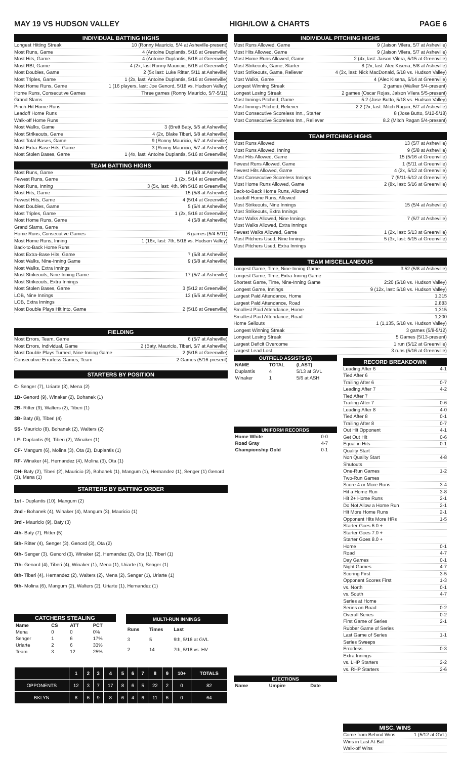MAY 19 VS HUDSON VALLEY HIGH/LOW & CHARTS PAGE 6
INDIVIDUAL BATTING HIGHS
Longest Hitting Streak 10 (Ronny Mauricio, 5/4 at Asheville-present)
Most Runs, Game 4 (Antoine Duplantis, 5/16 at Greenville)
Most Hits, Game. 4 (Antoine Duplantis, 5/16 at Greenville)
Most RBI, Game 4 (2x, last Ronny Mauricio, 5/16 at Greenville)
Most Doubles, Game 2 (5x last: Luke Ritter, 5/11 at Asheville)
Most Triples, Game 1 (2x, last: Antoine Duplantis, 5/16 at Greenville)
Most Home Runs, Game 1 (16 players, last: Joe Genord, 5/18 vs. Hudson Valley)
Home Runs, Consecutive Games Three games (Ronny Mauricio, 5/7-5/11)
Grand Slams
Pinch-Hit Home Runs
Leadoff Home Runs
Walk-off Home Runs
Most Walks, Game 3 (Brett Baty, 5/5 at Asheville)
Most Strikeouts, Game 4 (2x, Blake Tiberi, 5/8 at Asheville)
Most Total Bases, Game 9 (Ronny Mauricio, 5/7 at Asheville)
Most Extra-Base Hits, Game 3 (Ronny Mauricio, 5/7 at Asheville)
Most Stolen Bases, Game 1 (4x, last: Antoine Duplantis, 5/16 at Greenville)
TEAM BATTING HIGHS
Most Runs, Game 16 (5/8 at Asheville)
Fewest Runs, Game 1 (2x, 5/14 at Greenville)
Most Runs, Inning 3 (5x, last: 4th, 9th 5/16 at Greenville)
Most Hits, Game 15 (5/8 at Asheville)
Fewest Hits, Game 4 (5/14 at Greenville)
Most Doubles, Game 5 (5/4 at Asheville)
Most Triples, Game 1 (2x, 5/16 at Greenville)
Most Home Runs, Game 4 (5/8 at Asheville)
Grand Slams, Game
Home Runs, Consecutive Games 6 games (5/4-5/11)
Most Home Runs, Inning 1 (16x, last: 7th, 5/18 vs. Hudson Valley)
Back-to-Back Home Runs
Most Extra-Base Hits, Game 7 (5/8 at Asheville)
Most Walks, Nine-Inning Game 9 (5/8 at Asheville)
Most Walks, Extra Innings
Most Strikeouts, Nine-Inning Game 17 (5/7 at Asheville)
Most Strikeouts, Extra Innings
Most Stolen Bases, Game 3 (5/12 at Greenville)
LOB, Nine Innings 13 (5/5 at Asheville)
LOB, Extra Innings
Most Double Plays Hit into, Game 2 (5/16 at Greenville)
FIELDING
Most Errors, Team, Game 6 (5/7 at Asheville)
Most Errors, Individual, Game 2 (Baty, Mauricio, Tiberi, 5/7 at Asheville)
Most Double Plays Turned, Nine-Inning Game 2 (5/16 at Greenville)
Consecutive Errorless Games, Team 2 Games (5/16-present)
STARTERS BY POSITION
C- Senger (7), Uriarte (3), Mena (2)
1B- Genord (9), Winaker (2), Bohanek (1)
2B- Ritter (9), Walters (2), Tiberi (1)
3B- Baty (8), Tiberi (4)
SS- Mauricio (8), Bohanek (2), Walters (2)
LF- Duplantis (9), Tiberi (2), Winaker (1)
CF- Mangum (6), Molina (3), Ota (2), Duplantis (1)
RF- Winaker (4), Hernandez (4), Molina (3), Ota (1)
DH- Baty (2), Tiberi (2), Mauricio (2), Bohanek (1), Mangum (1), Hernandez (1), Senger (1) Genord (1), Mena (1)
STARTERS BY BATTING ORDER
1st - Duplantis (10), Mangum (2)
2nd - Bohanek (4), Winaker (4), Mangum (3), Mauricio (1)
3rd - Mauricio (9), Baty (3)
4th- Baty (7), Ritter (5)
5th- Ritter (4), Senger (3), Genord (3), Ota (2)
6th- Senger (3), Genord (3), Winaker (2), Hernandez (2), Ota (1), Tiberi (1)
7th- Genord (4), Tiberi (4), Winaker (1), Mena (1), Uriarte (1), Senger (1)
8th- Tiberi (4), Hernandez (2), Walters (2), Mena (2), Senger (1), Uriarte (1)
9th- Molina (6), Mangum (2), Walters (2), Uriarte (1), Hernandez (1)
| CATCHERS STEALING | | | |
| --- | --- | --- | --- |
| Name | CS | ATT | PCT |
| Mena | 0 | 0 | 0% |
| Senger | 1 | 6 | 17% |
| Uriarte | 2 | 6 | 33% |
| Team | 3 | 12 | 25% |
| MULTI-RUN INNINGS | | |
| --- | --- | --- |
| Runs | Times | Last |
| 3 | 5 | 9th, 5/16 at GVL |
| 2 | 14 | 7th, 5/18 vs. HV |
| | 1 | 2 | 3 | 4 | 5 | 6 | 7 | 8 | 9 | 10+ | TOTALS |
| --- | --- | --- | --- | --- | --- | --- | --- | --- | --- | --- | --- |
| OPPONENTS | 12 | 3 | 7 | 17 | 8 | 6 | 5 | 22 | 2 | 0 | 82 |
| BKLYN | 8 | 6 | 9 | 8 | 6 | 4 | 6 | 11 | 6 | 0 | 64 |
INDIVIDUAL PITCHING HIGHS
Most Runs Allowed, Game 9 (Jaison Vilera, 5/7 at Asheville)
Most Hits Allowed, Game 9 (Jaison Vilera, 5/7 at Asheville)
Most Home Runs Allowed, Game 2 (4x, last: Jaison Vilera, 5/15 at Greenville)
Most Strikeouts, Game, Starter 8 (2x, last: Alec Kisena, 5/8 at Asheville)
Most Strikeouts, Game, Reliever 4 (3x, last: Nick MacDonald, 5/18 vs. Hudson Valley)
Most Walks, Game 4 (Alec Kisena, 5/14 at Greenville)
Longest Winning Streak 2 games (Walker 5/4-present)
Longest Losing Streak 2 games (Oscar Rojas, Jaison Vilera 5/5-present)
Most Innings Pitched, Game 5.2 (Jose Butto, 5/18 vs. Hudson Valley)
Most Innings Pitched, Reliever 2.2 (2x, last: Mitch Ragan, 5/7 at Asheville)
Most Consecutive Scoreless Inn., Starter 8 (Jose Butto, 5/12-5/18)
Most Consecutive Scoreless Inn., Reliever 8.2 (Mitch Ragan 5/4-present)
TEAM PITCHING HIGHS
Most Runs Allowed 13 (5/7 at Asheville)
Most Runs Allowed, Inning 9 (5/8 at Asheville)
Most Hits Allowed, Game 15 (5/16 at Greenville)
Fewest Runs Allowed, Game 1 (5/11 at Greenville)
Fewest Hits Allowed, Game 4 (2x, 5/12 at Greenville)
Most Consecutive Scoreless Innings 7 (5/11-5/12 at Greenville)
Most Home Runs Allowed, Game 2 (8x, last: 5/16 at Greenville)
Back-to-Back Home Runs, Allowed
Leadoff Home Runs, Allowed
Most Strikeouts, Nine Innings 15 (5/4 at Asheville)
Most Strikeouts, Extra Innings
Most Walks Allowed, Nine Innings 7 (5/7 at Asheville)
Most Walks Allowed, Extra Innings
Fewest Walks Allowed, Game 1 (2x, last: 5/13 at Greenville)
Most Pitchers Used, Nine Innings 5 (3x, last: 5/15 at Greenville)
Most Pitchers Used, Extra Innings
TEAM MISCELLANEOUS
Longest Game, Time, Nine-Inning Game 3:52 (5/8 at Asheville)
Longest Game, Time, Extra-Inning Game
Shortest Game, Time, Nine-Inning Game 2:20 (5/18 vs. Hudson Valley)
Longest Game, Innings 9 (12x, last: 5/18 vs. Hudson Valley)
Largest Paid Attendance, Home 1,315
Largest Paid Attendance, Road 2,883
Smallest Paid Attendance, Home 1,315
Smallest Paid Attendance, Road 1,200
Home Sellouts 1 (1,135, 5/18 vs. Hudson Valley)
Longest Winning Streak 3 games (5/8-5/12)
Longest Losing Streak 5 Games (5/13-present)
Largest Deficit Overcome 1 run (5/12 at Greenville)
Largest Lead Lost 3 runs (5/16 at Greenville)
| OUTFIELD ASSISTS (5) | | |
| --- | --- | --- |
| NAME | TOTAL | (LAST) |
| Duplantis | 4 | 5/13 at GVL |
| Winaker | 1 | 5/6 at ASH |
| UNIFORM RECORDS | |
| --- | --- |
| Home White | 0-0 |
| Road Gray | 4-7 |
| Championship Gold | 0-1 |
| EJECTIONS | | |
| --- | --- | --- |
| Name | Umpire | Date |
RECORD BREAKDOWN
Leading After 6 4-1
Tied After 6
Trailing After 6 0-7
Leading After 7 4-2
Tied After 7
Trailing After 7 0-6
Leading After 8 4-0
Tied After 8 0-1
Trailing After 8 0-7
Out Hit Opponent 4-1
Get Out Hit 0-6
Equal in Hits 0-1
Quality Start
Non Quality Start 4-8
Shutouts
One-Run Games 1-2
Two-Run Games
Score 4 or More Runs 3-4
Hit a Home Run 3-8
Hit 2+ Home Runs 2-1
Do Not Allow a Home Run 2-1
Hit More Home Runs 2-1
Opponent Hits More HRs 1-5
Starter Goes 6.0 +
Starter Goes 7.0 +
Starter Goes 8.0 +
Home 0-1
Road 4-7
Day Games 0-1
Night Games 4-7
Scoring First 3-5
Opponent Scores First 1-3
vs. North 0-1
vs. South 4-7
Series at Home
Series on Road 0-2
Overall Series 0-2
First Game of Series 2-1
Rubber Game of Series
Last Game of Series 1-1
Series Sweeps
Errorless 0-3
Extra Innings
vs. LHP Starters 2-2
vs. RHP Starters 2-6
MISC. WINS
Come from Behind Wins 1 (5/12 at GVL)
Wins in Last At-Bat
Walk-off Wins